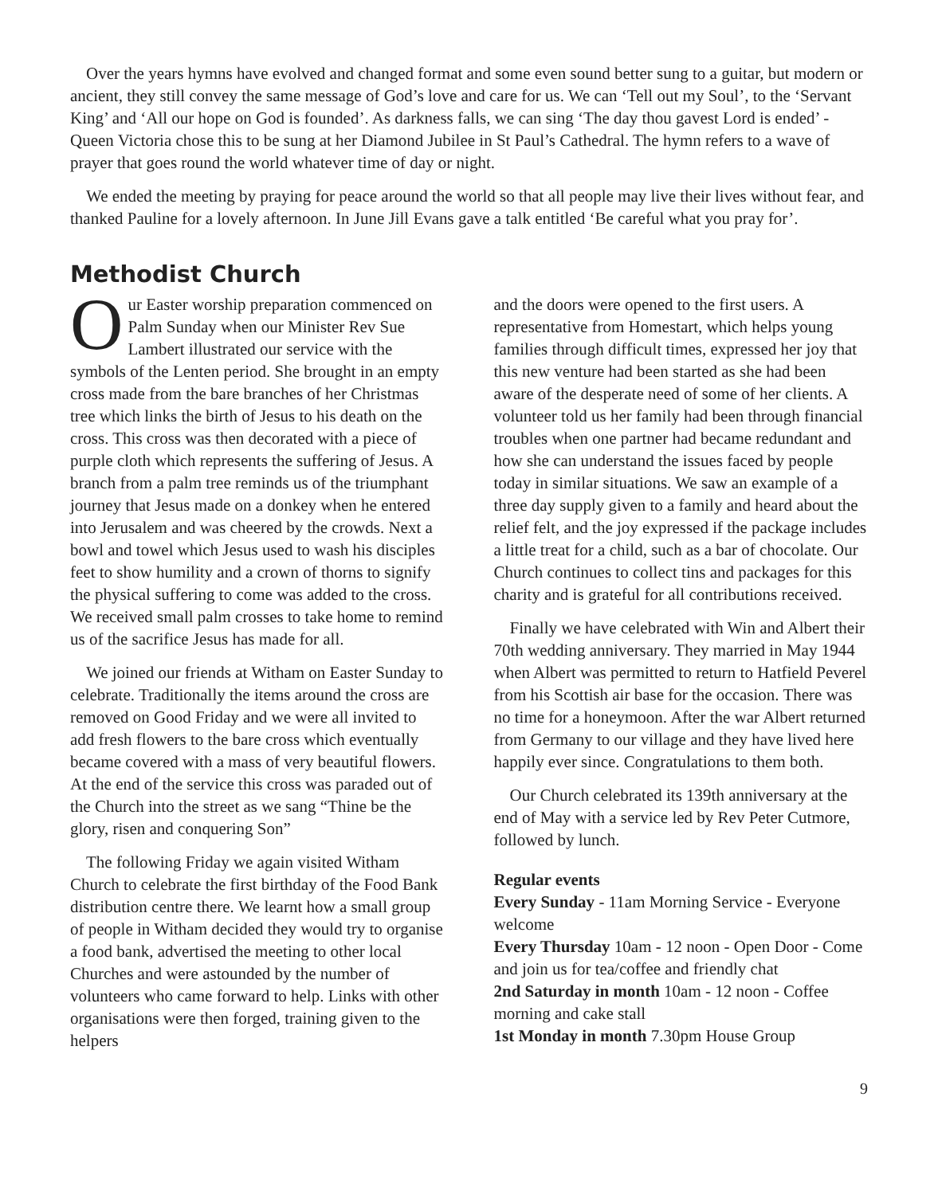Over the years hymns have evolved and changed format and some even sound better sung to a guitar, but modern or ancient, they still convey the same message of God’s love and care for us. We can ‘Tell out my Soul’, to the ‘Servant King’ and ‘All our hope on God is founded’. As darkness falls, we can sing ‘The day thou gavest Lord is ended’ - Queen Victoria chose this to be sung at her Diamond Jubilee in St Paul’s Cathedral. The hymn refers to a wave of prayer that goes round the world whatever time of day or night.
We ended the meeting by praying for peace around the world so that all people may live their lives without fear, and thanked Pauline for a lovely afternoon. In June Jill Evans gave a talk entitled ‘Be careful what you pray for’.
Methodist Church
Our Easter worship preparation commenced on Palm Sunday when our Minister Rev Sue Lambert illustrated our service with the symbols of the Lenten period. She brought in an empty cross made from the bare branches of her Christmas tree which links the birth of Jesus to his death on the cross. This cross was then decorated with a piece of purple cloth which represents the suffering of Jesus. A branch from a palm tree reminds us of the triumphant journey that Jesus made on a donkey when he entered into Jerusalem and was cheered by the crowds. Next a bowl and towel which Jesus used to wash his disciples feet to show humility and a crown of thorns to signify the physical suffering to come was added to the cross. We received small palm crosses to take home to remind us of the sacrifice Jesus has made for all.
We joined our friends at Witham on Easter Sunday to celebrate. Traditionally the items around the cross are removed on Good Friday and we were all invited to add fresh flowers to the bare cross which eventually became covered with a mass of very beautiful flowers. At the end of the service this cross was paraded out of the Church into the street as we sang “Thine be the glory, risen and conquering Son”
The following Friday we again visited Witham Church to celebrate the first birthday of the Food Bank distribution centre there. We learnt how a small group of people in Witham decided they would try to organise a food bank, advertised the meeting to other local Churches and were astounded by the number of volunteers who came forward to help. Links with other organisations were then forged, training given to the helpers
and the doors were opened to the first users. A representative from Homestart, which helps young families through difficult times, expressed her joy that this new venture had been started as she had been aware of the desperate need of some of her clients. A volunteer told us her family had been through financial troubles when one partner had became redundant and how she can understand the issues faced by people today in similar situations. We saw an example of a three day supply given to a family and heard about the relief felt, and the joy expressed if the package includes a little treat for a child, such as a bar of chocolate. Our Church continues to collect tins and packages for this charity and is grateful for all contributions received.
Finally we have celebrated with Win and Albert their 70th wedding anniversary. They married in May 1944 when Albert was permitted to return to Hatfield Peverel from his Scottish air base for the occasion. There was no time for a honeymoon. After the war Albert returned from Germany to our village and they have lived here happily ever since. Congratulations to them both.
Our Church celebrated its 139th anniversary at the end of May with a service led by Rev Peter Cutmore, followed by lunch.
Regular events
Every Sunday - 11am Morning Service - Everyone welcome
Every Thursday 10am - 12 noon - Open Door - Come and join us for tea/coffee and friendly chat
2nd Saturday in month 10am - 12 noon - Coffee morning and cake stall
1st Monday in month 7.30pm House Group
9